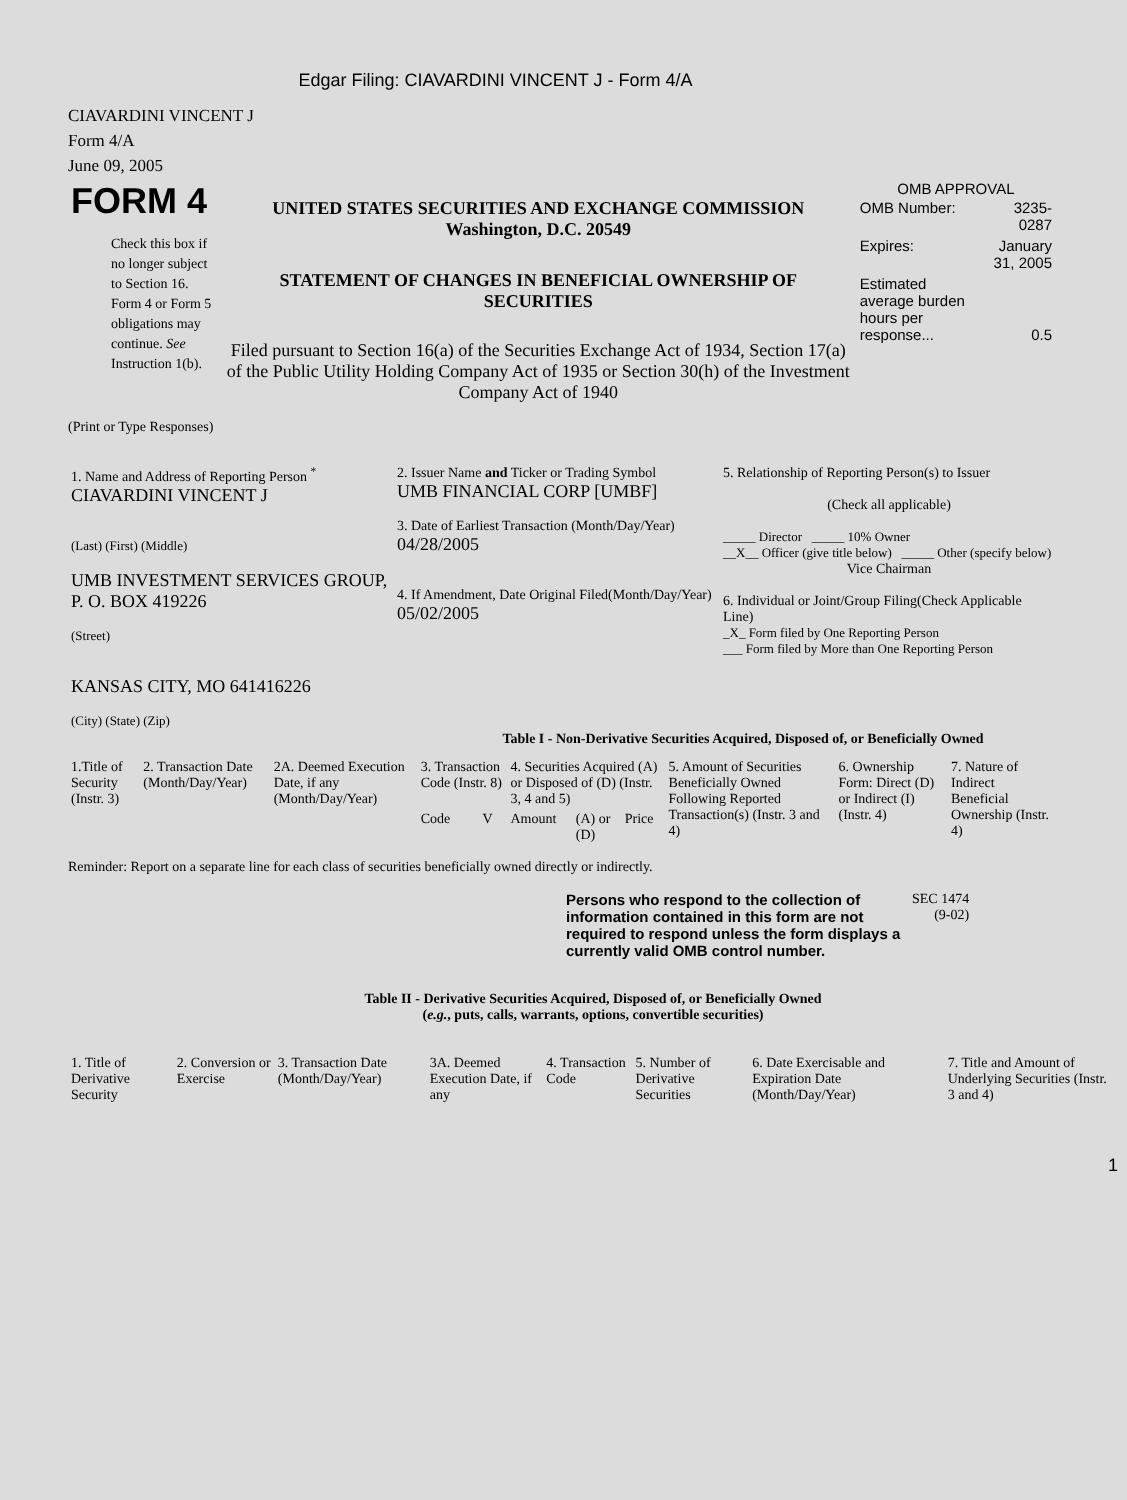Edgar Filing: CIAVARDINI VINCENT J - Form 4/A
CIAVARDINI VINCENT J
Form 4/A
June 09, 2005
| FORM 4 Check this box if no longer subject to Section 16. Form 4 or Form 5 obligations may continue. See Instruction 1(b). | UNITED STATES SECURITIES AND EXCHANGE COMMISSION Washington, D.C. 20549 STATEMENT OF CHANGES IN BENEFICIAL OWNERSHIP OF SECURITIES Filed pursuant to Section 16(a) of the Securities Exchange Act of 1934, Section 17(a) of the Public Utility Holding Company Act of 1935 or Section 30(h) of the Investment Company Act of 1940 | OMB APPROVAL / OMB Number: / 3235-0287 / / Expires: / January 31, 2005 / / Estimated average burden hours per response... / 0.5 / |
(Print or Type Responses)
| 1. Name and Address of Reporting Person <sup>*</sup> CIAVARDINI VINCENT J (Last) (First) (Middle) UMB INVESTMENT SERVICES GROUP, P. O. BOX 419226 (Street) KANSAS CITY, MO 641416226 (City) (State) (Zip) | 2. Issuer Name and Ticker or Trading Symbol UMB FINANCIAL CORP [UMBF] 3. Date of Earliest Transaction (Month/Day/Year) 04/28/2005 4. If Amendment, Date Original Filed(Month/Day/Year) 05/02/2005 | 5. Relationship of Reporting Person(s) to Issuer (Check all applicable) _____ Director _____ 10% Owner __X__ Officer (give title below) _____ Other (specify below) Vice Chairman 6. Individual or Joint/Group Filing(Check Applicable Line) _X_ Form filed by One Reporting Person ___ Form filed by More than One Reporting Person |
Table I - Non-Derivative Securities Acquired, Disposed of, or Beneficially Owned
| 1.Title of Security (Instr. 3) | 2. Transaction Date (Month/Day/Year) | 2A. Deemed Execution Date, if any (Month/Day/Year) | 3. Transaction Code (Instr. 8) | | 4. Securities Acquired (A) or Disposed of (D) (Instr. 3, 4 and 5) | | | 5. Amount of Securities Beneficially Owned Following Reported Transaction(s) (Instr. 3 and 4) | 6. Ownership Form: Direct (D) or Indirect (I) (Instr. 4) | 7. Nature of Indirect Beneficial Ownership (Instr. 4) |
| --- | --- | --- | --- | --- | --- | --- | --- | --- | --- | --- |
| | | | Code | V | Amount | (A) or (D) | Price | | | |
Reminder: Report on a separate line for each class of securities beneficially owned directly or indirectly.
| Persons who respond to the collection of information contained in this form are not required to respond unless the form displays a currently valid OMB control number. | SEC 1474 (9-02) |
Table II - Derivative Securities Acquired, Disposed of, or Beneficially Owned
(e.g., puts, calls, warrants, options, convertible securities)
| 1. Title of Derivative Security | 2. Conversion or Exercise | 3. Transaction Date (Month/Day/Year) | 3A. Deemed Execution Date, if any | 4. Transaction Code | 5. Number of Derivative Securities | 6. Date Exercisable and Expiration Date (Month/Day/Year) | 7. Title and Amount of Underlying Securities (Instr. 3 and 4) |
| --- | --- | --- | --- | --- | --- | --- | --- |
1